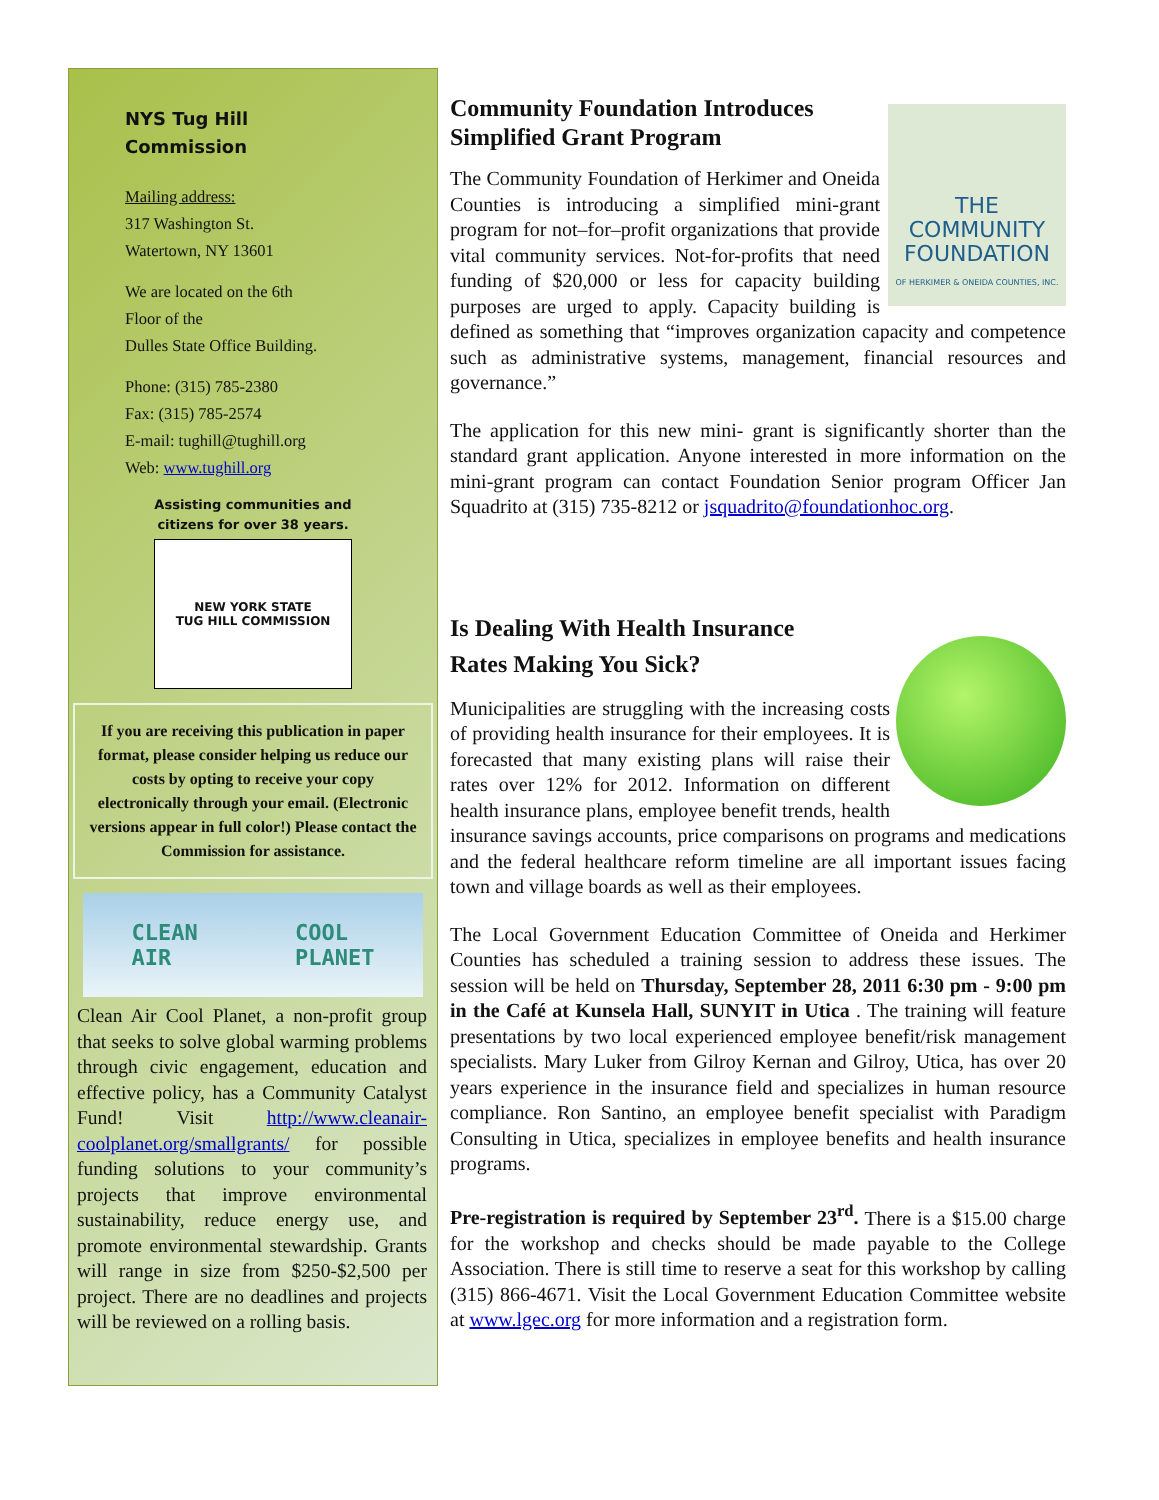NYS Tug Hill
Commission
Mailing address:
317 Washington St.
Watertown, NY 13601
We are located on the 6th
Floor of the
Dulles State Office Building.
Phone: (315) 785-2380
Fax: (315) 785-2574
E-mail: tughill@tughill.org
Web: www.tughill.org
Assisting communities and
citizens for over 38 years.
NEW YORK STATE
TUG HILL COMMISSION
If you are receiving this publication in paper format, please consider helping us reduce our costs by opting to receive your copy electronically through your email. (Electronic versions appear in full color!) Please contact the Commission for assistance.
CLEAN
AIR COOL
PLANET
Clean Air Cool Planet, a non-profit group that seeks to solve global warming problems through civic engagement, education and effective policy, has a Community Catalyst Fund! Visit http://www.cleanair-coolplanet.org/smallgrants/ for possible funding solutions to your community’s projects that improve environmental sustainability, reduce energy use, and promote environmental stewardship. Grants will range in size from $250-$2,500 per project. There are no deadlines and projects will be reviewed on a rolling basis.
Community Foundation Introduces
Simplified Grant Program
THE
COMMUNITY
FOUNDATION
OF HERKIMER & ONEIDA COUNTIES, INC.
The Community Foundation of Herkimer and Oneida Counties is introducing a simplified mini-grant program for not–for–profit organizations that provide vital community services. Not-for-profits that need funding of $20,000 or less for capacity building purposes are urged to apply. Capacity building is defined as something that “improves organization capacity and competence such as administrative systems, management, financial resources and governance.”
The application for this new mini- grant is significantly shorter than the standard grant application. Anyone interested in more information on the mini-grant program can contact Foundation Senior program Officer Jan Squadrito at (315) 735-8212 or jsquadrito@foundationhoc.org.
Is Dealing With Health Insurance
Rates Making You Sick?
Municipalities are struggling with the increasing costs of providing health insurance for their employees. It is forecasted that many existing plans will raise their rates over 12% for 2012. Information on different health insurance plans, employee benefit trends, health insurance savings accounts, price comparisons on programs and medications and the federal healthcare reform timeline are all important issues facing town and village boards as well as their employees.
The Local Government Education Committee of Oneida and Herkimer Counties has scheduled a training session to address these issues. The session will be held on Thursday, September 28, 2011 6:30 pm - 9:00 pm in the Café at Kunsela Hall, SUNYIT in Utica . The training will feature presentations by two local experienced employee benefit/risk management specialists. Mary Luker from Gilroy Kernan and Gilroy, Utica, has over 20 years experience in the insurance field and specializes in human resource compliance. Ron Santino, an employee benefit specialist with Paradigm Consulting in Utica, specializes in employee benefits and health insurance programs.
Pre-registration is required by September 23<sup>rd</sup>. There is a $15.00 charge for the workshop and checks should be made payable to the College Association. There is still time to reserve a seat for this workshop by calling (315) 866-4671. Visit the Local Government Education Committee website at www.lgec.org for more information and a registration form.